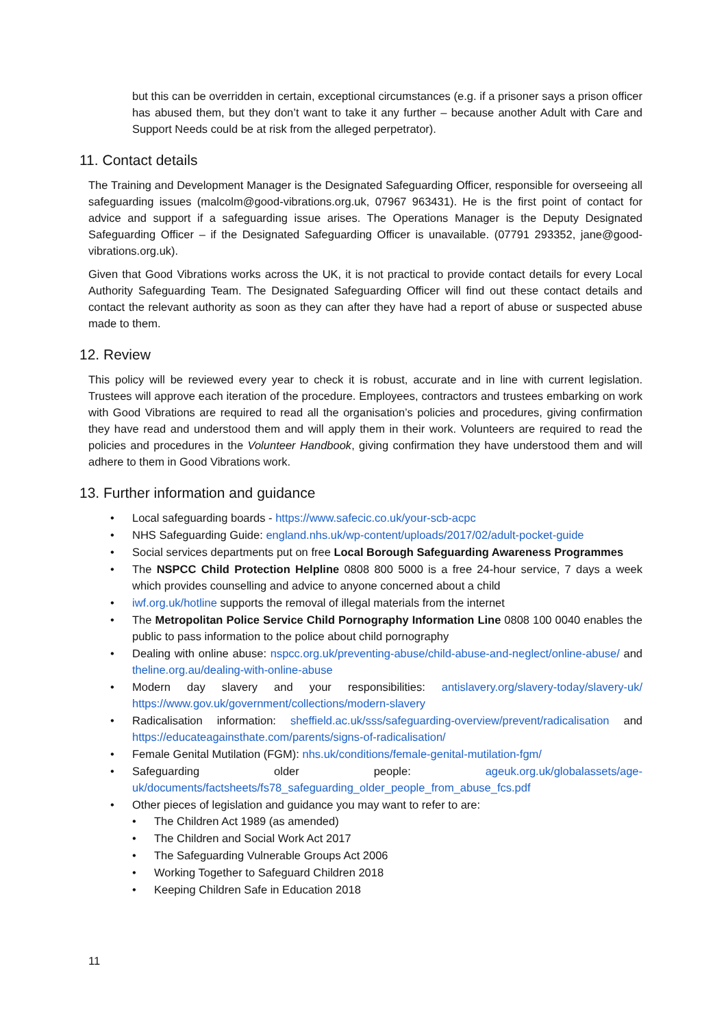but this can be overridden in certain, exceptional circumstances (e.g. if a prisoner says a prison officer has abused them, but they don’t want to take it any further – because another Adult with Care and Support Needs could be at risk from the alleged perpetrator).
11. Contact details
The Training and Development Manager is the Designated Safeguarding Officer, responsible for overseeing all safeguarding issues (malcolm@good-vibrations.org.uk, 07967 963431). He is the first point of contact for advice and support if a safeguarding issue arises. The Operations Manager is the Deputy Designated Safeguarding Officer – if the Designated Safeguarding Officer is unavailable. (07791 293352, jane@good-vibrations.org.uk).
Given that Good Vibrations works across the UK, it is not practical to provide contact details for every Local Authority Safeguarding Team. The Designated Safeguarding Officer will find out these contact details and contact the relevant authority as soon as they can after they have had a report of abuse or suspected abuse made to them.
12. Review
This policy will be reviewed every year to check it is robust, accurate and in line with current legislation. Trustees will approve each iteration of the procedure. Employees, contractors and trustees embarking on work with Good Vibrations are required to read all the organisation’s policies and procedures, giving confirmation they have read and understood them and will apply them in their work. Volunteers are required to read the policies and procedures in the Volunteer Handbook, giving confirmation they have understood them and will adhere to them in Good Vibrations work.
13. Further information and guidance
Local safeguarding boards - https://www.safecic.co.uk/your-scb-acpc
NHS Safeguarding Guide: england.nhs.uk/wp-content/uploads/2017/02/adult-pocket-guide
Social services departments put on free Local Borough Safeguarding Awareness Programmes
The NSPCC Child Protection Helpline 0808 800 5000 is a free 24-hour service, 7 days a week which provides counselling and advice to anyone concerned about a child
iwf.org.uk/hotline supports the removal of illegal materials from the internet
The Metropolitan Police Service Child Pornography Information Line 0808 100 0040 enables the public to pass information to the police about child pornography
Dealing with online abuse: nspcc.org.uk/preventing-abuse/child-abuse-and-neglect/online-abuse/ and theline.org.au/dealing-with-online-abuse
Modern day slavery and your responsibilities: antislavery.org/slavery-today/slavery-uk/ https://www.gov.uk/government/collections/modern-slavery
Radicalisation information: sheffield.ac.uk/sss/safeguarding-overview/prevent/radicalisation and https://educateagainsthate.com/parents/signs-of-radicalisation/
Female Genital Mutilation (FGM): nhs.uk/conditions/female-genital-mutilation-fgm/
Safeguarding older people: ageuk.org.uk/globalassets/age-uk/documents/factsheets/fs78_safeguarding_older_people_from_abuse_fcs.pdf
Other pieces of legislation and guidance you may want to refer to are:
The Children Act 1989 (as amended)
The Children and Social Work Act 2017
The Safeguarding Vulnerable Groups Act 2006
Working Together to Safeguard Children 2018
Keeping Children Safe in Education 2018
11